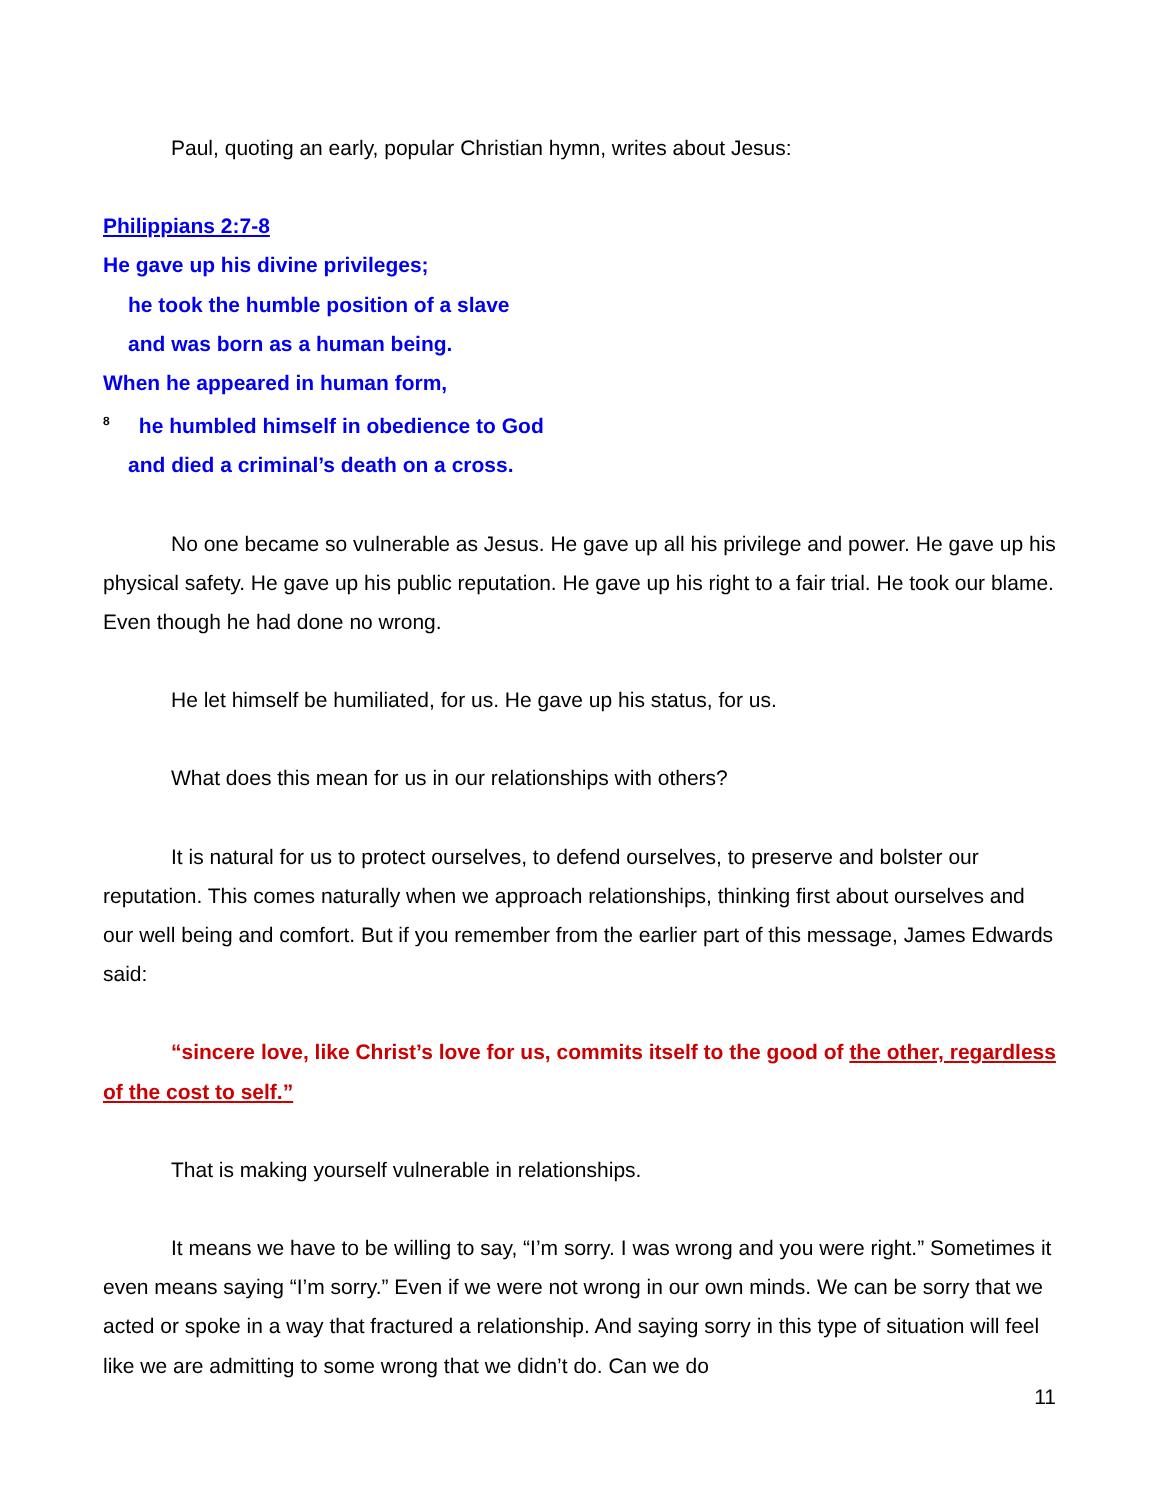Paul, quoting an early, popular Christian hymn, writes about Jesus:
Philippians 2:7-8
He gave up his divine privileges;
he took the humble position of a slave
and was born as a human being.
When he appeared in human form,
<sup>8</sup> he humbled himself in obedience to God
and died a criminal’s death on a cross.
No one became so vulnerable as Jesus. He gave up all his privilege and power. He gave up his physical safety. He gave up his public reputation. He gave up his right to a fair trial. He took our blame. Even though he had done no wrong.
He let himself be humiliated, for us. He gave up his status, for us.
What does this mean for us in our relationships with others?
It is natural for us to protect ourselves, to defend ourselves, to preserve and bolster our reputation. This comes naturally when we approach relationships, thinking first about ourselves and our well being and comfort. But if you remember from the earlier part of this message, James Edwards said:
“sincere love, like Christ’s love for us, commits itself to the good of the other, regardless of the cost to self.”
That is making yourself vulnerable in relationships.
It means we have to be willing to say, “I’m sorry. I was wrong and you were right.” Sometimes it even means saying “I’m sorry.” Even if we were not wrong in our own minds. We can be sorry that we acted or spoke in a way that fractured a relationship. And saying sorry in this type of situation will feel like we are admitting to some wrong that we didn’t do. Can we do
11